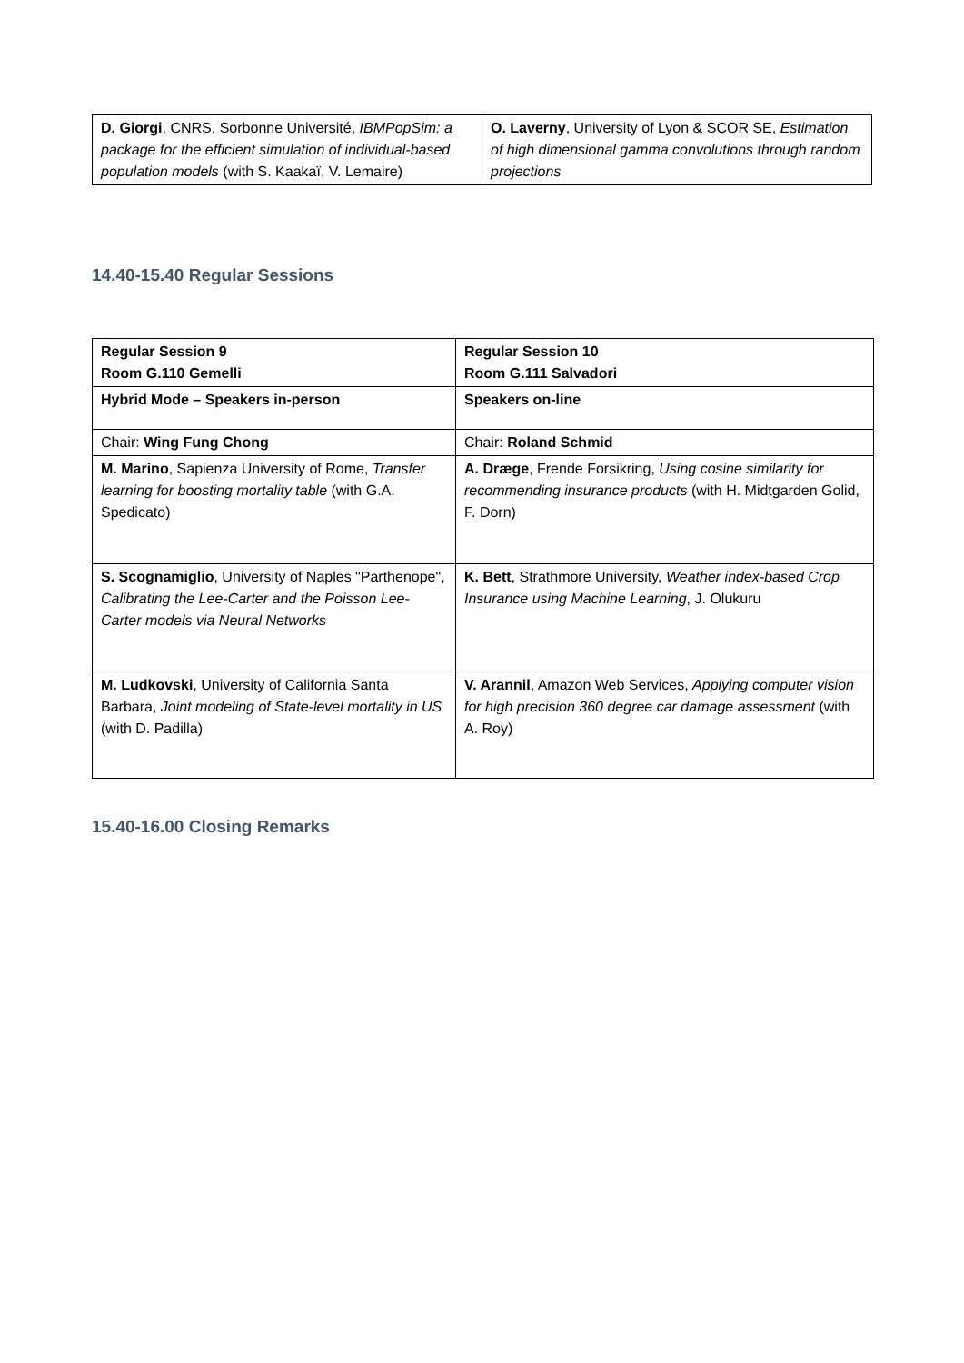| D. Giorgi , CNRS, Sorbonne Université, IBMPopSim: a package for the efficient simulation of individual-based population models (with S. Kaakaï, V. Lemaire) | O. Laverny , University of Lyon & SCOR SE, Estimation of high dimensional gamma convolutions through random projections |
14.40-15.40 Regular Sessions
| Regular Session 9 Room G.110 Gemelli | Regular Session 10 Room G.111 Salvadori |
| Hybrid Mode – Speakers in-person | Speakers on-line |
| Chair: Wing Fung Chong | Chair: Roland Schmid |
| M. Marino , Sapienza University of Rome, Transfer learning for boosting mortality table (with G.A. Spedicato) | A. Dræge , Frende Forsikring, Using cosine similarity for recommending insurance products (with H. Midtgarden Golid, F. Dorn) |
| S. Scognamiglio , University of Naples "Parthenope", Calibrating the Lee-Carter and the Poisson Lee-Carter models via Neural Networks | K. Bett , Strathmore University, Weather index-based Crop Insurance using Machine Learning , J. Olukuru |
| M. Ludkovski , University of California Santa Barbara, Joint modeling of State-level mortality in US (with D. Padilla) | V. Arannil , Amazon Web Services, Applying computer vision for high precision 360 degree car damage assessment (with A. Roy) |
15.40-16.00 Closing Remarks